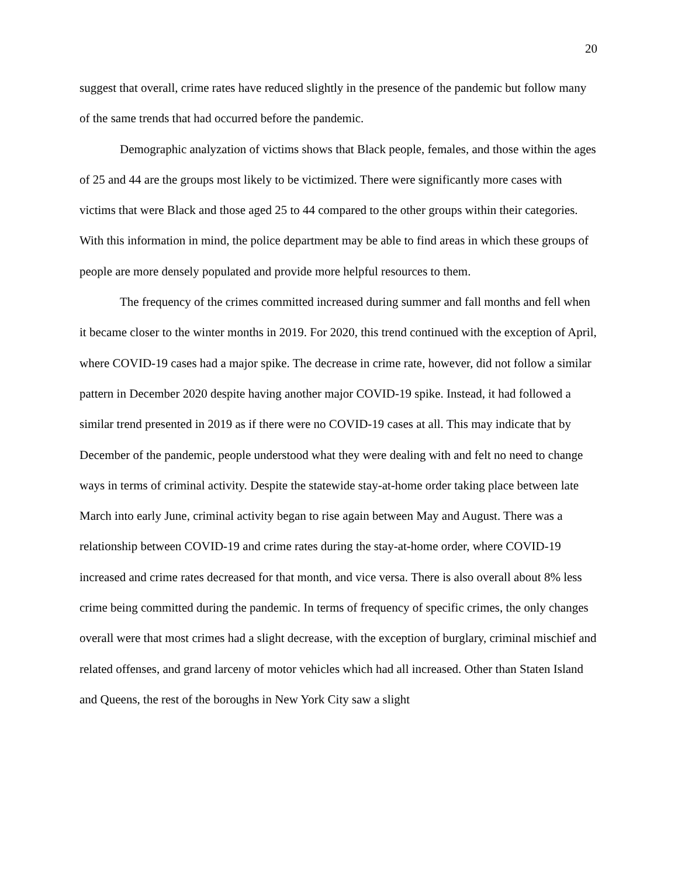20
suggest that overall, crime rates have reduced slightly in the presence of the pandemic but follow many of the same trends that had occurred before the pandemic.
Demographic analyzation of victims shows that Black people, females, and those within the ages of 25 and 44 are the groups most likely to be victimized. There were significantly more cases with victims that were Black and those aged 25 to 44 compared to the other groups within their categories. With this information in mind, the police department may be able to find areas in which these groups of people are more densely populated and provide more helpful resources to them.
The frequency of the crimes committed increased during summer and fall months and fell when it became closer to the winter months in 2019. For 2020, this trend continued with the exception of April, where COVID-19 cases had a major spike. The decrease in crime rate, however, did not follow a similar pattern in December 2020 despite having another major COVID-19 spike. Instead, it had followed a similar trend presented in 2019 as if there were no COVID-19 cases at all. This may indicate that by December of the pandemic, people understood what they were dealing with and felt no need to change ways in terms of criminal activity. Despite the statewide stay-at-home order taking place between late March into early June, criminal activity began to rise again between May and August. There was a relationship between COVID-19 and crime rates during the stay-at-home order, where COVID-19 increased and crime rates decreased for that month, and vice versa. There is also overall about 8% less crime being committed during the pandemic. In terms of frequency of specific crimes, the only changes overall were that most crimes had a slight decrease, with the exception of burglary, criminal mischief and related offenses, and grand larceny of motor vehicles which had all increased. Other than Staten Island and Queens, the rest of the boroughs in New York City saw a slight